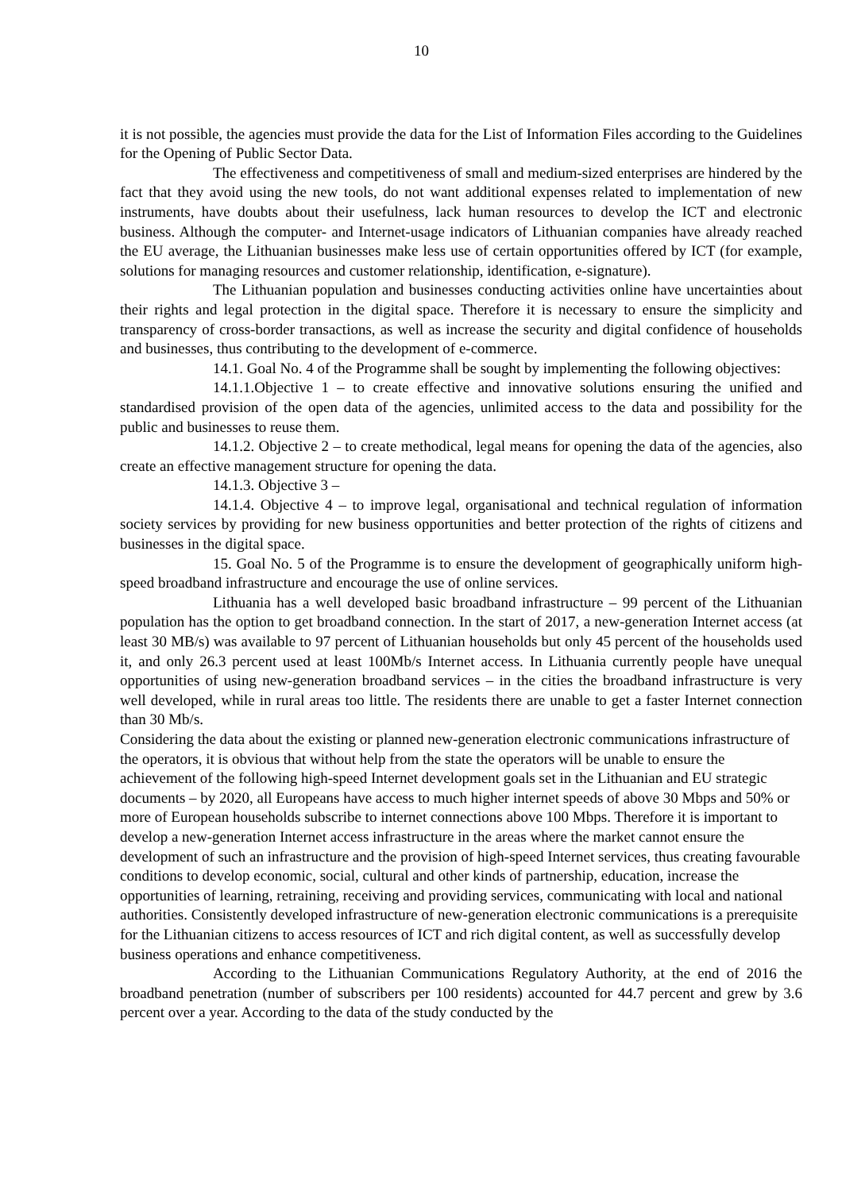10
it is not possible, the agencies must provide the data for the List of Information Files according to the Guidelines for the Opening of Public Sector Data.
The effectiveness and competitiveness of small and medium-sized enterprises are hindered by the fact that they avoid using the new tools, do not want additional expenses related to implementation of new instruments, have doubts about their usefulness, lack human resources to develop the ICT and electronic business. Although the computer- and Internet-usage indicators of Lithuanian companies have already reached the EU average, the Lithuanian businesses make less use of certain opportunities offered by ICT (for example, solutions for managing resources and customer relationship, identification, e-signature).
The Lithuanian population and businesses conducting activities online have uncertainties about their rights and legal protection in the digital space. Therefore it is necessary to ensure the simplicity and transparency of cross-border transactions, as well as increase the security and digital confidence of households and businesses, thus contributing to the development of e-commerce.
14.1. Goal No. 4 of the Programme shall be sought by implementing the following objectives:
14.1.1.Objective 1 – to create effective and innovative solutions ensuring the unified and standardised provision of the open data of the agencies, unlimited access to the data and possibility for the public and businesses to reuse them.
14.1.2. Objective 2 – to create methodical, legal means for opening the data of the agencies, also create an effective management structure for opening the data.
14.1.3. Objective 3 –
14.1.4. Objective 4 – to improve legal, organisational and technical regulation of information society services by providing for new business opportunities and better protection of the rights of citizens and businesses in the digital space.
15. Goal No. 5 of the Programme is to ensure the development of geographically uniform high-speed broadband infrastructure and encourage the use of online services.
Lithuania has a well developed basic broadband infrastructure – 99 percent of the Lithuanian population has the option to get broadband connection. In the start of 2017, a new-generation Internet access (at least 30 MB/s) was available to 97 percent of Lithuanian households but only 45 percent of the households used it, and only 26.3 percent used at least 100Mb/s Internet access. In Lithuania currently people have unequal opportunities of using new-generation broadband services – in the cities the broadband infrastructure is very well developed, while in rural areas too little. The residents there are unable to get a faster Internet connection than 30 Mb/s.
Considering the data about the existing or planned new-generation electronic communications infrastructure of the operators, it is obvious that without help from the state the operators will be unable to ensure the achievement of the following high-speed Internet development goals set in the Lithuanian and EU strategic documents – by 2020, all Europeans have access to much higher internet speeds of above 30 Mbps and 50% or more of European households subscribe to internet connections above 100 Mbps. Therefore it is important to develop a new-generation Internet access infrastructure in the areas where the market cannot ensure the development of such an infrastructure and the provision of high-speed Internet services, thus creating favourable conditions to develop economic, social, cultural and other kinds of partnership, education, increase the opportunities of learning, retraining, receiving and providing services, communicating with local and national authorities. Consistently developed infrastructure of new-generation electronic communications is a prerequisite for the Lithuanian citizens to access resources of ICT and rich digital content, as well as successfully develop business operations and enhance competitiveness.
According to the Lithuanian Communications Regulatory Authority, at the end of 2016 the broadband penetration (number of subscribers per 100 residents) accounted for 44.7 percent and grew by 3.6 percent over a year. According to the data of the study conducted by the